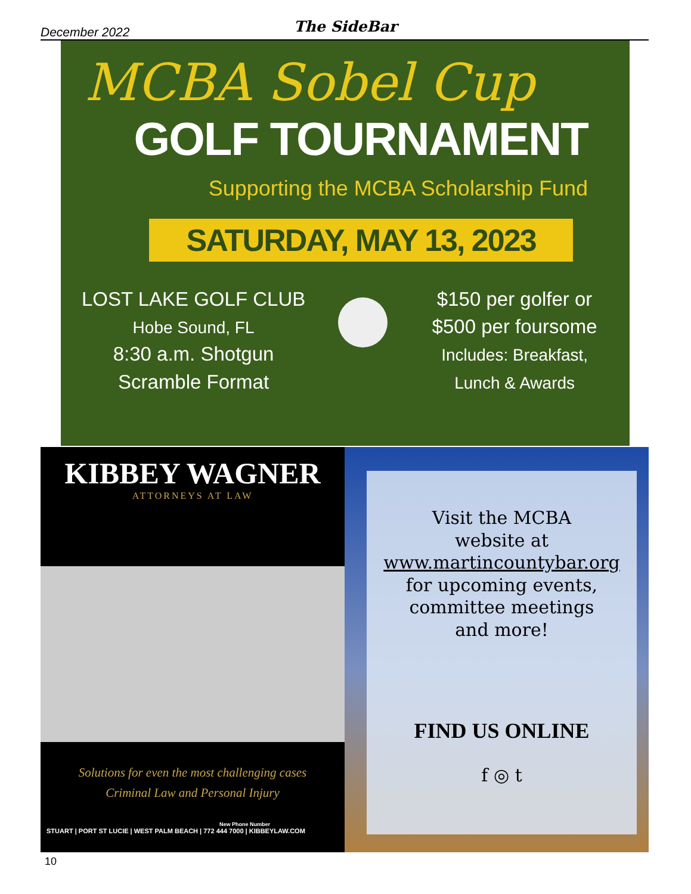December 2022 The SideBar
MCBA Sobel Cup
GOLF TOURNAMENT
Supporting the MCBA Scholarship Fund
SATURDAY, MAY 13, 2023
LOST LAKE GOLF CLUB
Hobe Sound, FL
8:30 a.m. Shotgun
Scramble Format
$150 per golfer or
$500 per foursome
Includes: Breakfast,
Lunch & Awards
KIBBEY WAGNER
ATTORNEYS AT LAW
Solutions for even the most challenging cases
Criminal Law and Personal Injury
New Phone Number
STUART | PORT ST LUCIE | WEST PALM BEACH | 772 444 7000 | KIBBEYLAW.COM
Visit the MCBA
website at
www.martincountybar.org
for upcoming events,
committee meetings
and more!
FIND US ONLINE
f ◎ t
10